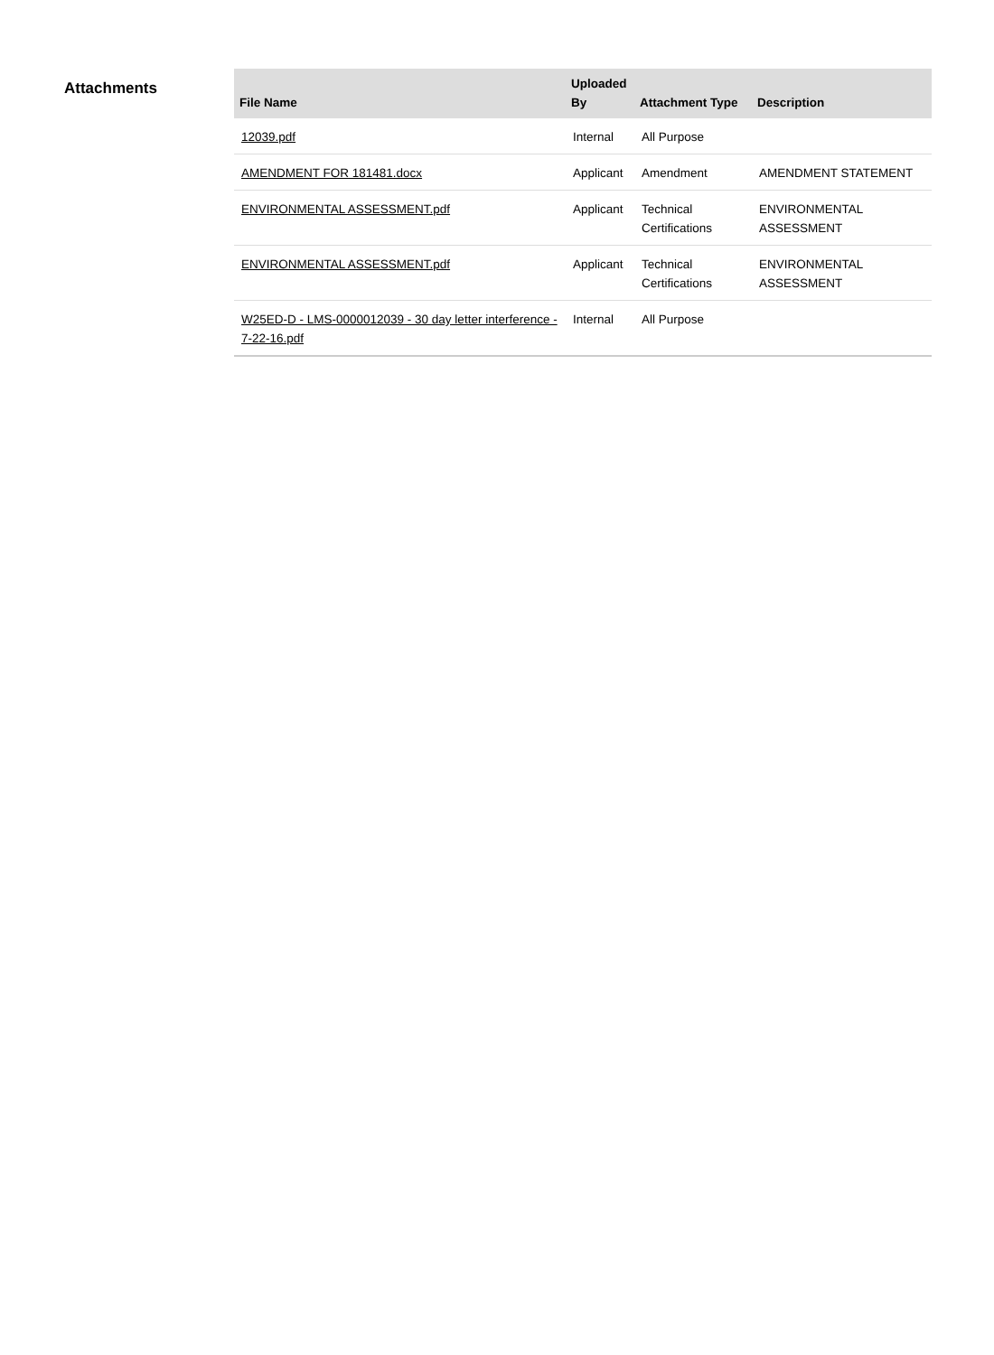Attachments
| File Name | Uploaded By | Attachment Type | Description |
| --- | --- | --- | --- |
| 12039.pdf | Internal | All Purpose | |
| AMENDMENT FOR 181481.docx | Applicant | Amendment | AMENDMENT STATEMENT |
| ENVIRONMENTAL ASSESSMENT.pdf | Applicant | Technical Certifications | ENVIRONMENTAL ASSESSMENT |
| ENVIRONMENTAL ASSESSMENT.pdf | Applicant | Technical Certifications | ENVIRONMENTAL ASSESSMENT |
| W25ED-D - LMS-0000012039 - 30 day letter interference - 7-22-16.pdf | Internal | All Purpose | |